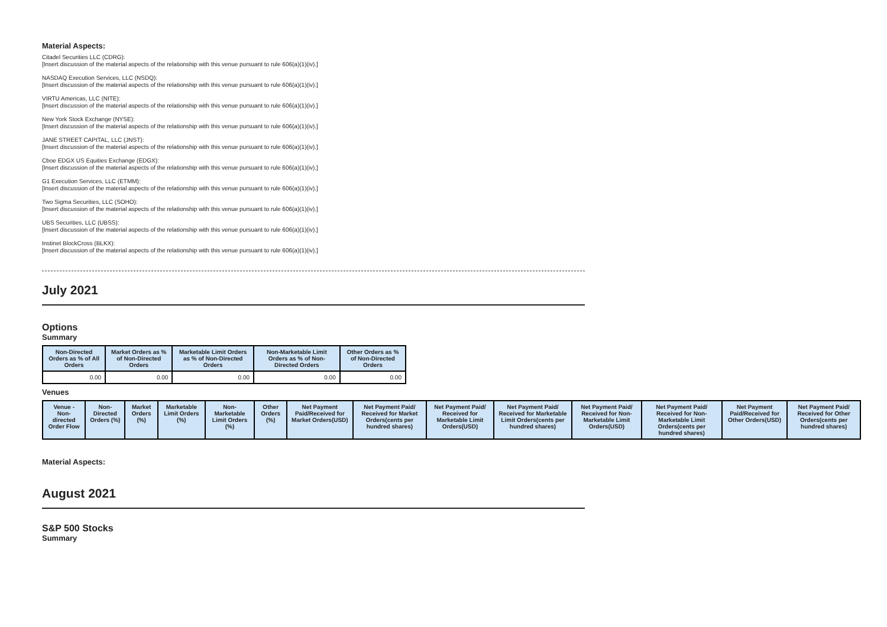Material Aspects:
Citadel Securities LLC (CDRG):
[Insert discussion of the material aspects of the relationship with this venue pursuant to rule 606(a)(1)(iv).]
NASDAQ Execution Services, LLC (NSDQ):
[Insert discussion of the material aspects of the relationship with this venue pursuant to rule 606(a)(1)(iv).]
VIRTU Americas, LLC (NITE):
[Insert discussion of the material aspects of the relationship with this venue pursuant to rule 606(a)(1)(iv).]
New York Stock Exchange (NYSE):
[Insert discussion of the material aspects of the relationship with this venue pursuant to rule 606(a)(1)(iv).]
JANE STREET CAPITAL, LLC (JNST):
[Insert discussion of the material aspects of the relationship with this venue pursuant to rule 606(a)(1)(iv).]
Cboe EDGX US Equities Exchange (EDGX):
[Insert discussion of the material aspects of the relationship with this venue pursuant to rule 606(a)(1)(iv).]
G1 Execution Services, LLC (ETMM):
[Insert discussion of the material aspects of the relationship with this venue pursuant to rule 606(a)(1)(iv).]
Two Sigma Securities, LLC (SOHO):
[Insert discussion of the material aspects of the relationship with this venue pursuant to rule 606(a)(1)(iv).]
UBS Securities, LLC (UBSS):
[Insert discussion of the material aspects of the relationship with this venue pursuant to rule 606(a)(1)(iv).]
Instinet BlockCross (BLKX):
[Insert discussion of the material aspects of the relationship with this venue pursuant to rule 606(a)(1)(iv).]
July 2021
Options
Summary
| Non-Directed Orders as % of All Orders | Market Orders as % of Non-Directed Orders | Marketable Limit Orders as % of Non-Directed Orders | Non-Marketable Limit Orders as % of Non-Directed Orders | Other Orders as % of Non-Directed Orders |
| --- | --- | --- | --- | --- |
| 0.00 | 0.00 | 0.00 | 0.00 | 0.00 |
Venues
| Venue - Non-directed Order Flow | Non-Directed Orders (%) | Market Orders (%) | Marketable Limit Orders (%) | Non-Marketable Limit Orders (%) | Other Orders (%) | Net Payment Paid/Received for Market Orders(USD) | Net Payment Paid/ Received for Market Orders(cents per hundred shares) | Net Payment Paid/ Received for Marketable Limit Orders(USD) | Net Payment Paid/ Received for Marketable Limit Orders(cents per hundred shares) | Net Payment Paid/ Received for Non-Marketable Limit Orders(USD) | Net Payment Paid/ Received for Non-Marketable Limit Orders(cents per hundred shares) | Net Payment Paid/Received for Other Orders(USD) | Net Payment Paid/ Received for Other Orders(cents per hundred shares) |
| --- | --- | --- | --- | --- | --- | --- | --- | --- | --- | --- | --- | --- | --- |
Material Aspects:
August 2021
S&P 500 Stocks
Summary